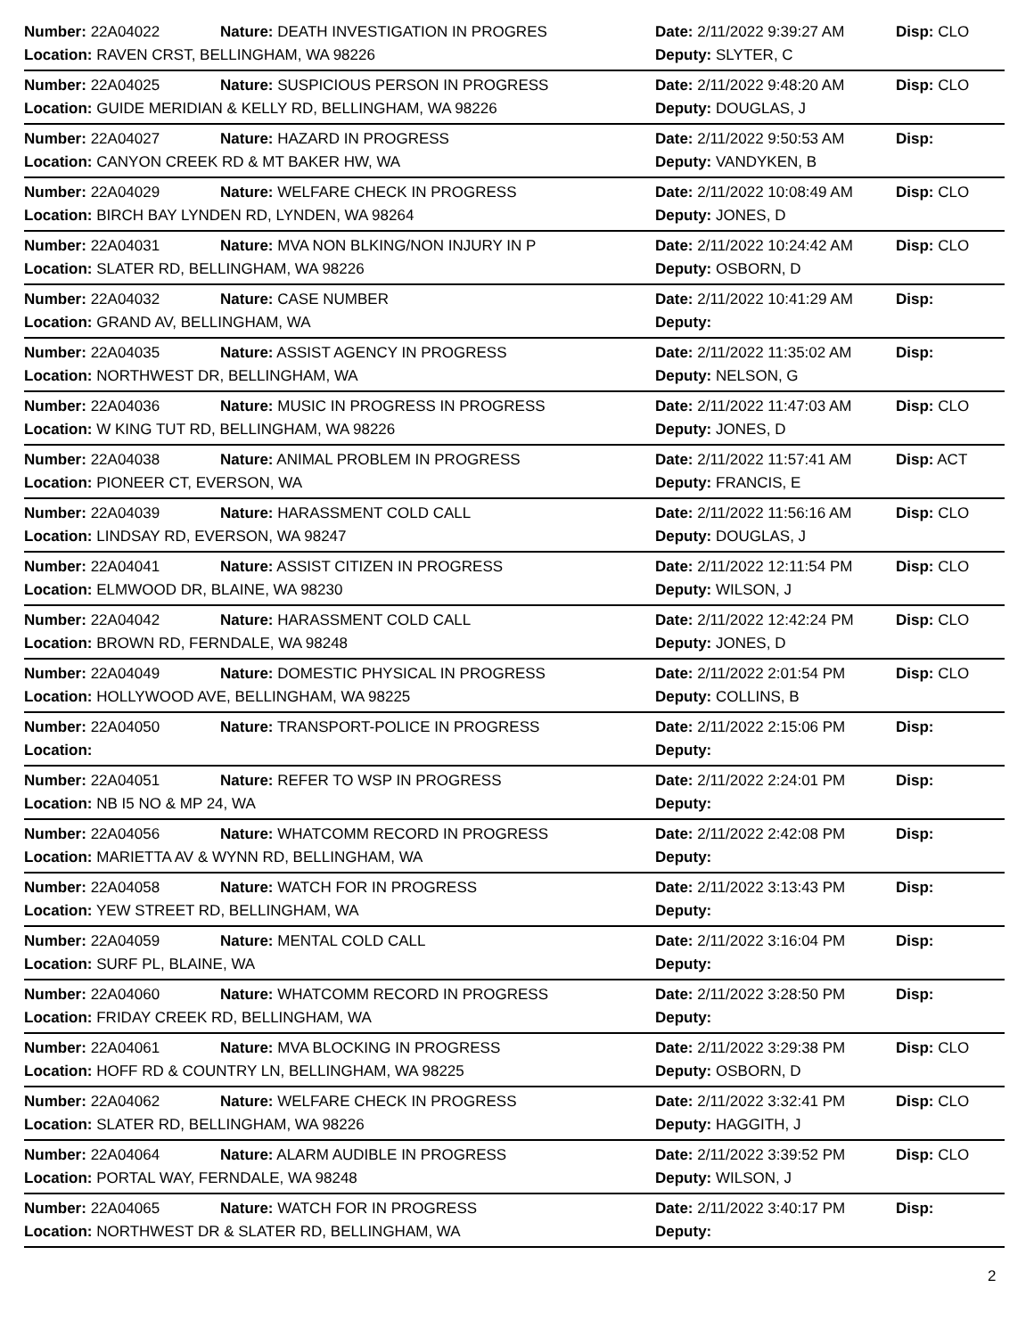| Number: 22A04022 | Nature: DEATH INVESTIGATION IN PROGRES | Date: 2/11/2022 9:39:27 AM | Disp: CLO |
| Location: RAVEN CRST, BELLINGHAM, WA 98226 | | Deputy: SLYTER, C | |
| Number: 22A04025 | Nature: SUSPICIOUS PERSON IN PROGRESS | Date: 2/11/2022 9:48:20 AM | Disp: CLO |
| Location: GUIDE MERIDIAN & KELLY RD, BELLINGHAM, WA 98226 | | Deputy: DOUGLAS, J | |
| Number: 22A04027 | Nature: HAZARD IN PROGRESS | Date: 2/11/2022 9:50:53 AM | Disp: |
| Location: CANYON CREEK RD & MT BAKER HW, WA | | Deputy: VANDYKEN, B | |
| Number: 22A04029 | Nature: WELFARE CHECK IN PROGRESS | Date: 2/11/2022 10:08:49 AM | Disp: CLO |
| Location: BIRCH BAY LYNDEN RD, LYNDEN, WA 98264 | | Deputy: JONES, D | |
| Number: 22A04031 | Nature: MVA NON BLKING/NON INJURY IN P | Date: 2/11/2022 10:24:42 AM | Disp: CLO |
| Location: SLATER RD, BELLINGHAM, WA 98226 | | Deputy: OSBORN, D | |
| Number: 22A04032 | Nature: CASE NUMBER | Date: 2/11/2022 10:41:29 AM | Disp: |
| Location: GRAND AV, BELLINGHAM, WA | | Deputy: | |
| Number: 22A04035 | Nature: ASSIST AGENCY IN PROGRESS | Date: 2/11/2022 11:35:02 AM | Disp: |
| Location: NORTHWEST DR, BELLINGHAM, WA | | Deputy: NELSON, G | |
| Number: 22A04036 | Nature: MUSIC IN PROGRESS IN PROGRESS | Date: 2/11/2022 11:47:03 AM | Disp: CLO |
| Location: W KING TUT RD, BELLINGHAM, WA 98226 | | Deputy: JONES, D | |
| Number: 22A04038 | Nature: ANIMAL PROBLEM IN PROGRESS | Date: 2/11/2022 11:57:41 AM | Disp: ACT |
| Location: PIONEER CT, EVERSON, WA | | Deputy: FRANCIS, E | |
| Number: 22A04039 | Nature: HARASSMENT COLD CALL | Date: 2/11/2022 11:56:16 AM | Disp: CLO |
| Location: LINDSAY RD, EVERSON, WA 98247 | | Deputy: DOUGLAS, J | |
| Number: 22A04041 | Nature: ASSIST CITIZEN IN PROGRESS | Date: 2/11/2022 12:11:54 PM | Disp: CLO |
| Location: ELMWOOD DR, BLAINE, WA 98230 | | Deputy: WILSON, J | |
| Number: 22A04042 | Nature: HARASSMENT COLD CALL | Date: 2/11/2022 12:42:24 PM | Disp: CLO |
| Location: BROWN RD, FERNDALE, WA 98248 | | Deputy: JONES, D | |
| Number: 22A04049 | Nature: DOMESTIC PHYSICAL IN PROGRESS | Date: 2/11/2022 2:01:54 PM | Disp: CLO |
| Location: HOLLYWOOD AVE, BELLINGHAM, WA 98225 | | Deputy: COLLINS, B | |
| Number: 22A04050 | Nature: TRANSPORT-POLICE IN PROGRESS | Date: 2/11/2022 2:15:06 PM | Disp: |
| Location: | | Deputy: | |
| Number: 22A04051 | Nature: REFER TO WSP IN PROGRESS | Date: 2/11/2022 2:24:01 PM | Disp: |
| Location: NB I5 NO & MP 24, WA | | Deputy: | |
| Number: 22A04056 | Nature: WHATCOMM RECORD IN PROGRESS | Date: 2/11/2022 2:42:08 PM | Disp: |
| Location: MARIETTA AV & WYNN RD, BELLINGHAM, WA | | Deputy: | |
| Number: 22A04058 | Nature: WATCH FOR IN PROGRESS | Date: 2/11/2022 3:13:43 PM | Disp: |
| Location: YEW STREET RD, BELLINGHAM, WA | | Deputy: | |
| Number: 22A04059 | Nature: MENTAL COLD CALL | Date: 2/11/2022 3:16:04 PM | Disp: |
| Location: SURF PL, BLAINE, WA | | Deputy: | |
| Number: 22A04060 | Nature: WHATCOMM RECORD IN PROGRESS | Date: 2/11/2022 3:28:50 PM | Disp: |
| Location: FRIDAY CREEK RD, BELLINGHAM, WA | | Deputy: | |
| Number: 22A04061 | Nature: MVA BLOCKING IN PROGRESS | Date: 2/11/2022 3:29:38 PM | Disp: CLO |
| Location: HOFF RD & COUNTRY LN, BELLINGHAM, WA 98225 | | Deputy: OSBORN, D | |
| Number: 22A04062 | Nature: WELFARE CHECK IN PROGRESS | Date: 2/11/2022 3:32:41 PM | Disp: CLO |
| Location: SLATER RD, BELLINGHAM, WA 98226 | | Deputy: HAGGITH, J | |
| Number: 22A04064 | Nature: ALARM AUDIBLE IN PROGRESS | Date: 2/11/2022 3:39:52 PM | Disp: CLO |
| Location: PORTAL WAY, FERNDALE, WA 98248 | | Deputy: WILSON, J | |
| Number: 22A04065 | Nature: WATCH FOR IN PROGRESS | Date: 2/11/2022 3:40:17 PM | Disp: |
| Location: NORTHWEST DR & SLATER RD, BELLINGHAM, WA | | Deputy: | |
2